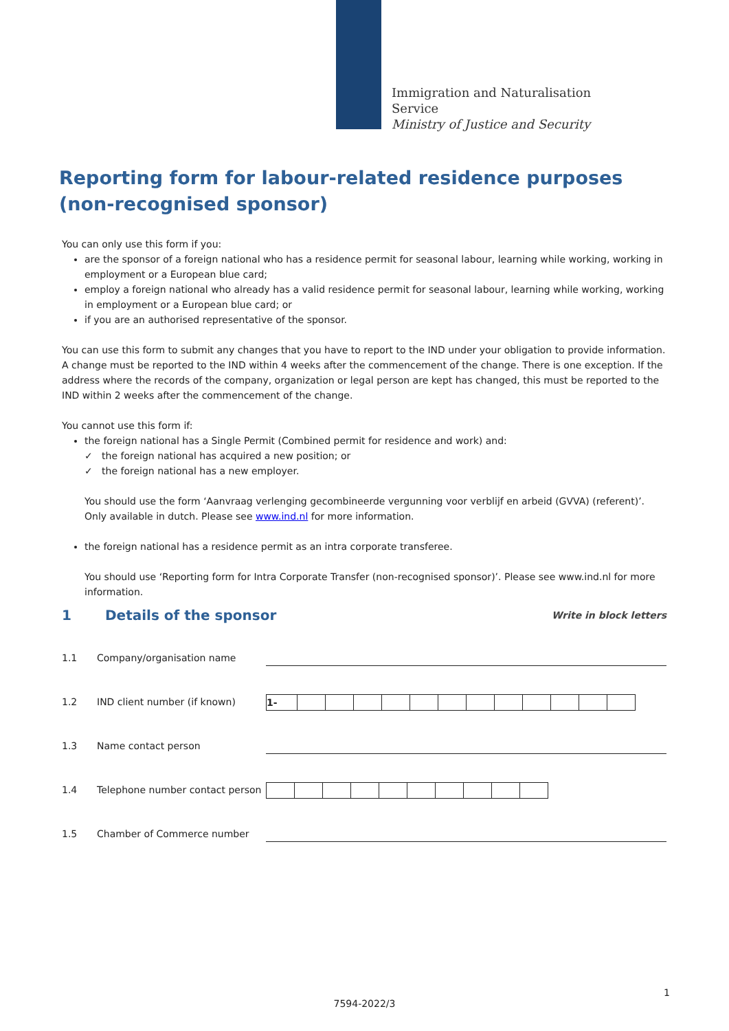Immigration and Naturalisation
Service
Ministry of Justice and Security
Reporting form for labour-related residence purposes (non-recognised sponsor)
You can only use this form if you:
are the sponsor of a foreign national who has a residence permit for seasonal labour, learning while working, working in employment or a European blue card;
employ a foreign national who already has a valid residence permit for seasonal labour, learning while working, working in employment or a European blue card; or
if you are an authorised representative of the sponsor.
You can use this form to submit any changes that you have to report to the IND under your obligation to provide information. A change must be reported to the IND within 4 weeks after the commencement of the change. There is one exception. If the address where the records of the company, organization or legal person are kept has changed, this must be reported to the IND within 2 weeks after the commencement of the change.
You cannot use this form if:
the foreign national has a Single Permit (Combined permit for residence and work) and:
✓ the foreign national has acquired a new position; or
✓ the foreign national has a new employer.
You should use the form ‘Aanvraag verlenging gecombineerde vergunning voor verblijf en arbeid (GVVA) (referent)’. Only available in dutch. Please see www.ind.nl for more information.
the foreign national has a residence permit as an intra corporate transferee.
You should use ‘Reporting form for Intra Corporate Transfer (non-recognised sponsor)’. Please see www.ind.nl for more information.
1 Details of the sponsor Write in block letters
1.1 Company/organisation name
1.2 IND client number (if known) 1-
1.3 Name contact person
1.4 Telephone number contact person
1.5 Chamber of Commerce number
1
7594-2022/3